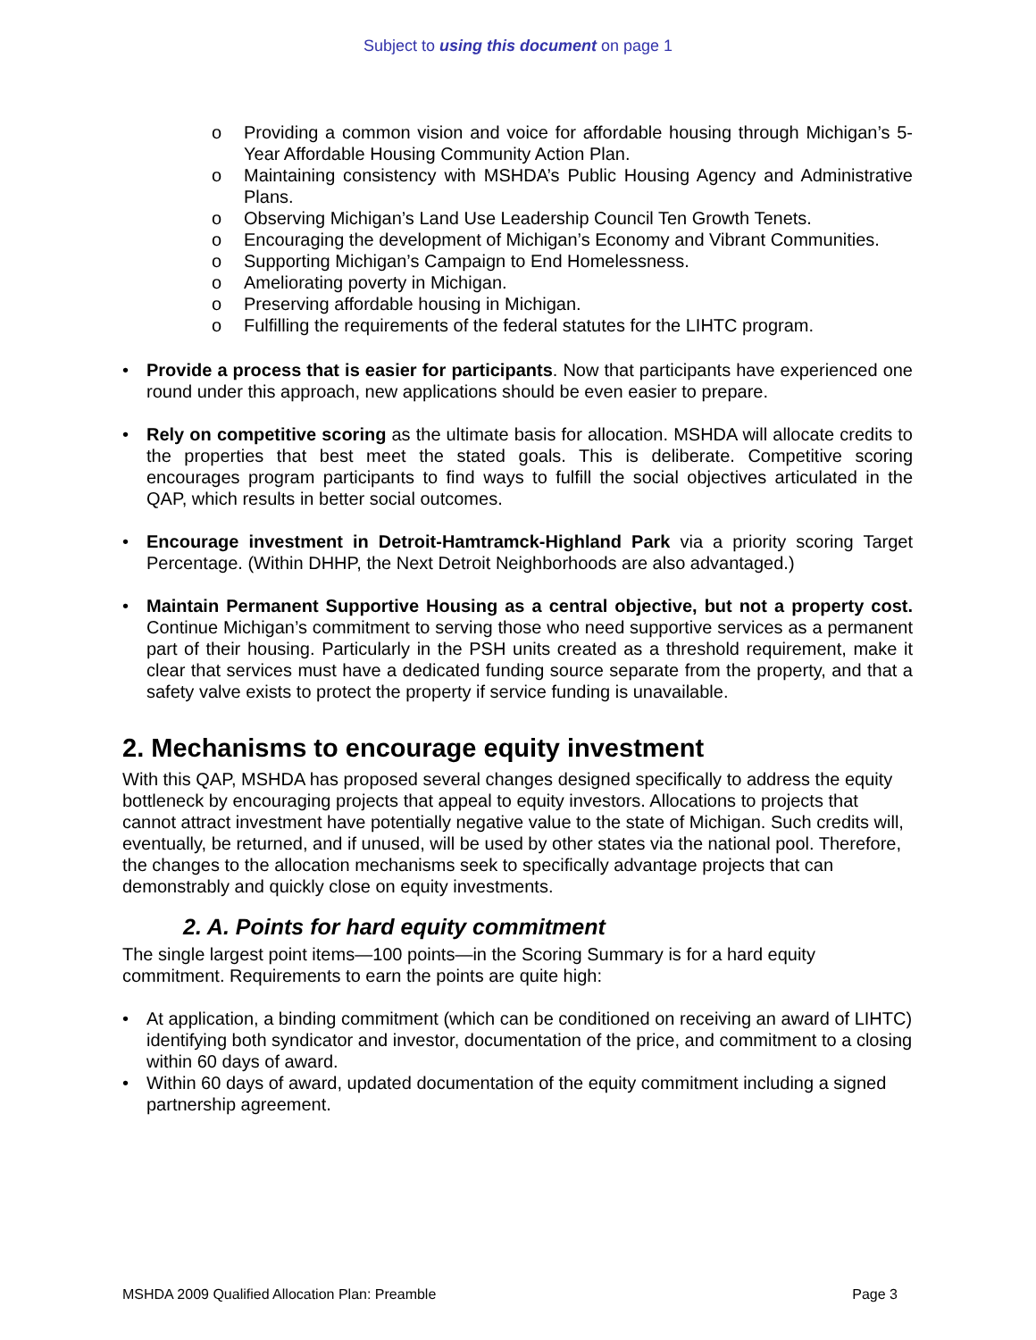Subject to using this document on page 1
o Providing a common vision and voice for affordable housing through Michigan’s 5-Year Affordable Housing Community Action Plan.
o Maintaining consistency with MSHDA’s Public Housing Agency and Administrative Plans.
o Observing Michigan’s Land Use Leadership Council Ten Growth Tenets.
o Encouraging the development of Michigan’s Economy and Vibrant Communities.
o Supporting Michigan’s Campaign to End Homelessness.
o Ameliorating poverty in Michigan.
o Preserving affordable housing in Michigan.
o Fulfilling the requirements of the federal statutes for the LIHTC program.
• Provide a process that is easier for participants. Now that participants have experienced one round under this approach, new applications should be even easier to prepare.
• Rely on competitive scoring as the ultimate basis for allocation. MSHDA will allocate credits to the properties that best meet the stated goals. This is deliberate. Competitive scoring encourages program participants to find ways to fulfill the social objectives articulated in the QAP, which results in better social outcomes.
• Encourage investment in Detroit-Hamtramck-Highland Park via a priority scoring Target Percentage. (Within DHHP, the Next Detroit Neighborhoods are also advantaged.)
• Maintain Permanent Supportive Housing as a central objective, but not a property cost. Continue Michigan’s commitment to serving those who need supportive services as a permanent part of their housing. Particularly in the PSH units created as a threshold requirement, make it clear that services must have a dedicated funding source separate from the property, and that a safety valve exists to protect the property if service funding is unavailable.
2. Mechanisms to encourage equity investment
With this QAP, MSHDA has proposed several changes designed specifically to address the equity bottleneck by encouraging projects that appeal to equity investors. Allocations to projects that cannot attract investment have potentially negative value to the state of Michigan. Such credits will, eventually, be returned, and if unused, will be used by other states via the national pool. Therefore, the changes to the allocation mechanisms seek to specifically advantage projects that can demonstrably and quickly close on equity investments.
2. A. Points for hard equity commitment
The single largest point items—100 points—in the Scoring Summary is for a hard equity commitment. Requirements to earn the points are quite high:
• At application, a binding commitment (which can be conditioned on receiving an award of LIHTC) identifying both syndicator and investor, documentation of the price, and commitment to a closing within 60 days of award.
• Within 60 days of award, updated documentation of the equity commitment including a signed partnership agreement.
MSHDA 2009 Qualified Allocation Plan: Preamble Page 3